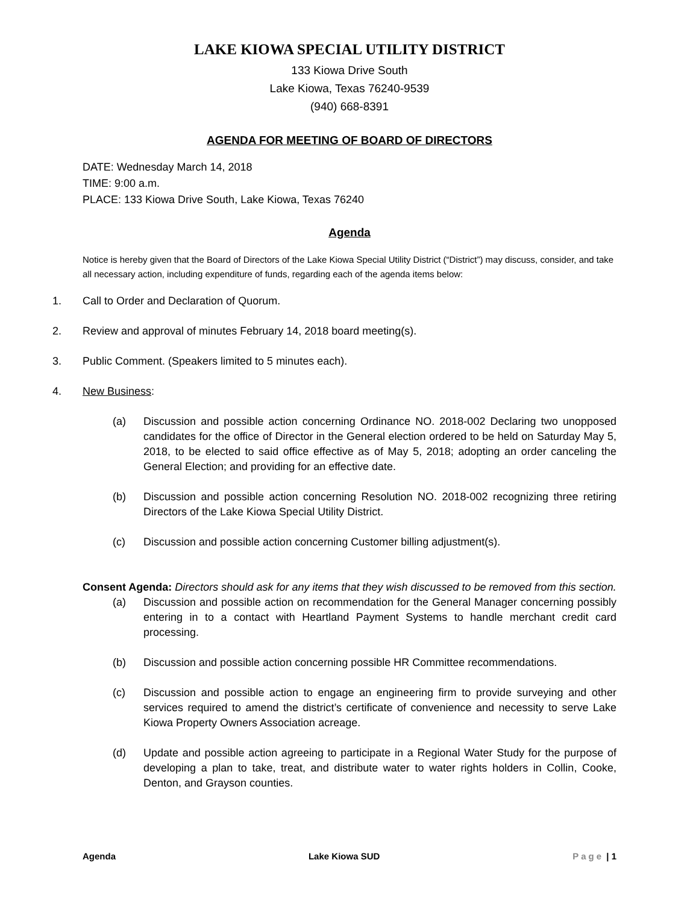LAKE KIOWA SPECIAL UTILITY DISTRICT
133 Kiowa Drive South
Lake Kiowa, Texas 76240-9539
(940) 668-8391
AGENDA FOR MEETING OF BOARD OF DIRECTORS
DATE: Wednesday March 14, 2018
TIME: 9:00 a.m.
PLACE: 133 Kiowa Drive South, Lake Kiowa, Texas 76240
Agenda
Notice is hereby given that the Board of Directors of the Lake Kiowa Special Utility District (“District”) may discuss, consider, and take all necessary action, including expenditure of funds, regarding each of the agenda items below:
1. Call to Order and Declaration of Quorum.
2. Review and approval of minutes February 14, 2018 board meeting(s).
3. Public Comment. (Speakers limited to 5 minutes each).
4. New Business:
(a) Discussion and possible action concerning Ordinance NO. 2018-002 Declaring two unopposed candidates for the office of Director in the General election ordered to be held on Saturday May 5, 2018, to be elected to said office effective as of May 5, 2018; adopting an order canceling the General Election; and providing for an effective date.
(b) Discussion and possible action concerning Resolution NO. 2018-002 recognizing three retiring Directors of the Lake Kiowa Special Utility District.
(c) Discussion and possible action concerning Customer billing adjustment(s).
Consent Agenda: Directors should ask for any items that they wish discussed to be removed from this section.
(a) Discussion and possible action on recommendation for the General Manager concerning possibly entering in to a contact with Heartland Payment Systems to handle merchant credit card processing.
(b) Discussion and possible action concerning possible HR Committee recommendations.
(c) Discussion and possible action to engage an engineering firm to provide surveying and other services required to amend the district’s certificate of convenience and necessity to serve Lake Kiowa Property Owners Association acreage.
(d) Update and possible action agreeing to participate in a Regional Water Study for the purpose of developing a plan to take, treat, and distribute water to water rights holders in Collin, Cooke, Denton, and Grayson counties.
Agenda Lake Kiowa SUD Page | 1